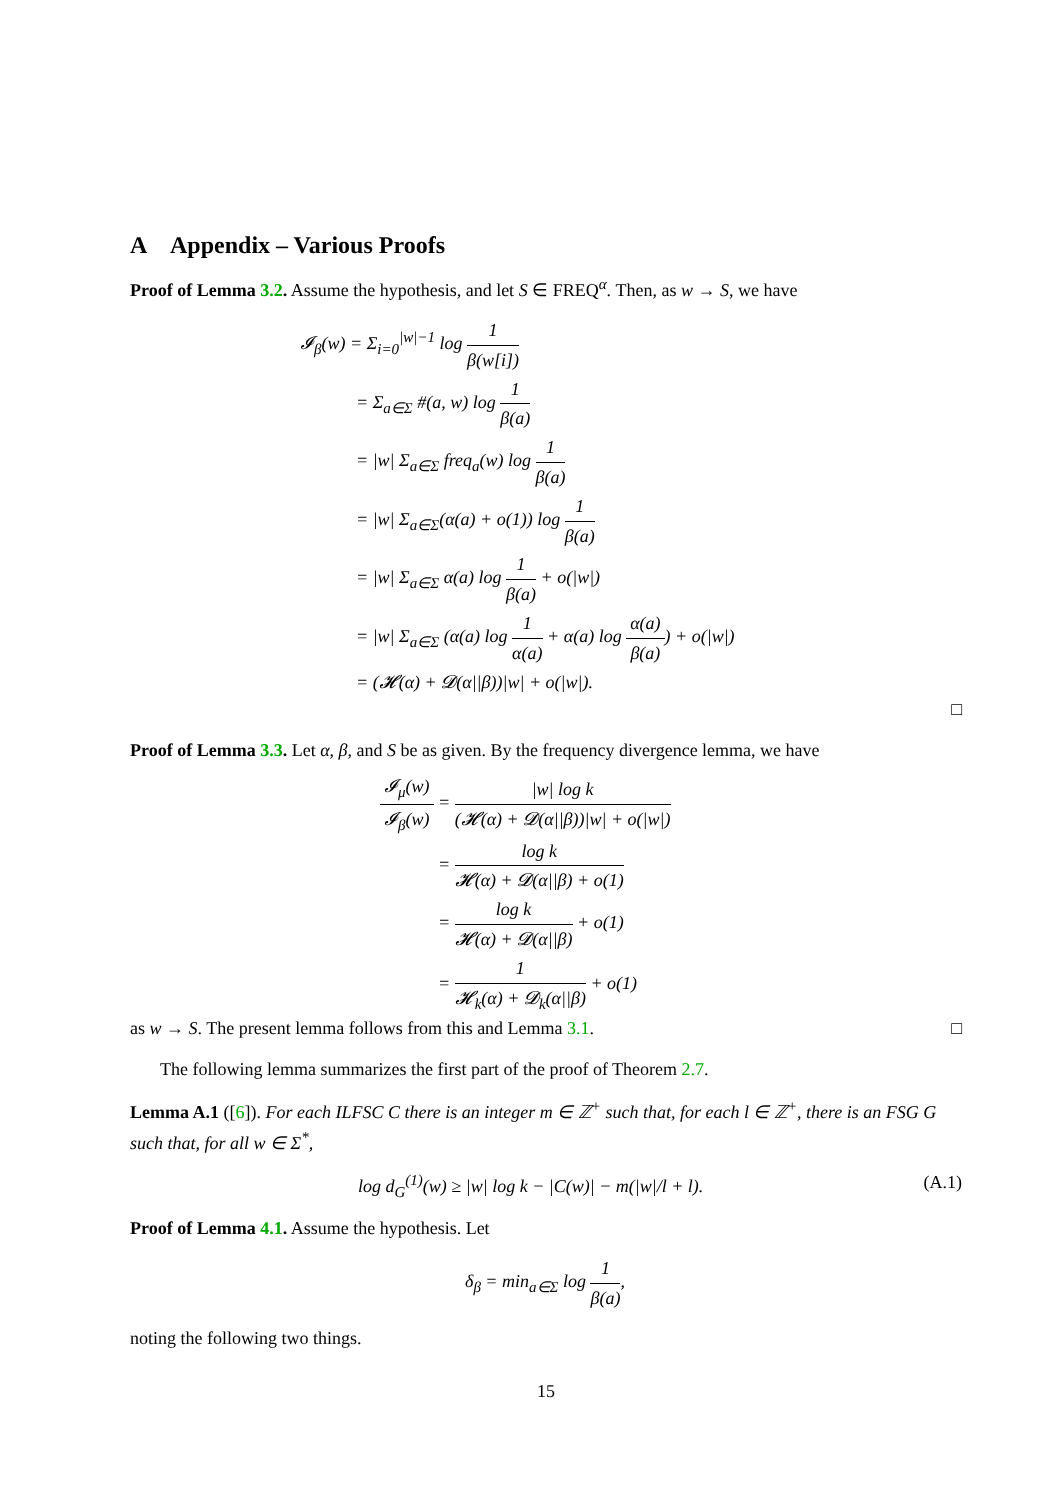A Appendix – Various Proofs
Proof of Lemma 3.2. Assume the hypothesis, and let S ∈ FREQ<sup>α</sup>. Then, as w → S, we have
𝓘<sub>β</sub>(w) = Σ<sub>i=0</sub><sup>|w|−1</sup> log 1 β(w[i])
= Σ<sub>a∈Σ</sub> #(a, w) log 1 β(a)
= |w| Σ<sub>a∈Σ</sub> freq<sub>a</sub>(w) log 1 β(a)
= |w| Σ<sub>a∈Σ</sub>(α(a) + o(1)) log 1 β(a)
= |w| Σ<sub>a∈Σ</sub> α(a) log 1 β(a) + o(|w|)
= |w| Σ<sub>a∈Σ</sub> (α(a) log 1 α(a) + α(a) log α(a) β(a)) + o(|w|)
= (𝓗(α) + 𝓓(α||β))|w| + o(|w|).
□
Proof of Lemma 3.3. Let α, β, and S be as given. By the frequency divergence lemma, we have
𝓘<sub>μ</sub>(w) 𝓘<sub>β</sub>(w) = |w| log k (𝓗(α) + 𝓓(α||β))|w| + o(|w|)
= log k 𝓗(α) + 𝓓(α||β) + o(1)
= log k 𝓗(α) + 𝓓(α||β) + o(1)
= 1 𝓗<sub>k</sub>(α) + 𝓓<sub>k</sub>(α||β) + o(1)
as w → S. The present lemma follows from this and Lemma 3.1. □
The following lemma summarizes the first part of the proof of Theorem 2.7.
Lemma A.1 ([6]). For each ILFSC C there is an integer m ∈ ℤ<sup>+</sup> such that, for each l ∈ ℤ<sup>+</sup>, there is an FSG G such that, for all w ∈ Σ<sup>*</sup>,
log d<sub>G</sub><sup>(1)</sup>(w) ≥ |w| log k − |C(w)| − m(|w|/l + l). (A.1)
Proof of Lemma 4.1. Assume the hypothesis. Let
δ<sub>β</sub> = min<sub>a∈Σ</sub> log 1 β(a),
noting the following two things.
15